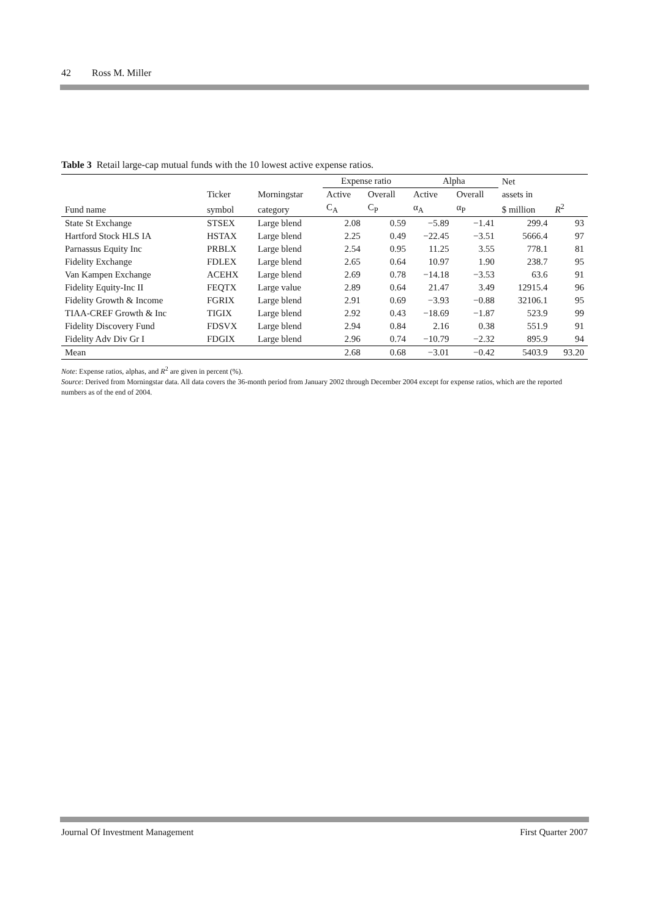42 Ross M. Miller
Table 3 Retail large-cap mutual funds with the 10 lowest active expense ratios.
| | | | Expense ratio | | Alpha | | Net | |
| --- | --- | --- | --- | --- | --- | --- | --- | --- |
| | Ticker | Morningstar | Active | Overall | Active | Overall | assets in | |
| Fund name | symbol | category | C<sub>A</sub> | C<sub>P</sub> | α<sub>A</sub> | α<sub>P</sub> | $ million | R<sup>2</sup> |
| State St Exchange | STSEX | Large blend | 2.08 | 0.59 | −5.89 | −1.41 | 299.4 | 93 |
| Hartford Stock HLS IA | HSTAX | Large blend | 2.25 | 0.49 | −22.45 | −3.51 | 5666.4 | 97 |
| Parnassus Equity Inc | PRBLX | Large blend | 2.54 | 0.95 | 11.25 | 3.55 | 778.1 | 81 |
| Fidelity Exchange | FDLEX | Large blend | 2.65 | 0.64 | 10.97 | 1.90 | 238.7 | 95 |
| Van Kampen Exchange | ACEHX | Large blend | 2.69 | 0.78 | −14.18 | −3.53 | 63.6 | 91 |
| Fidelity Equity-Inc II | FEQTX | Large value | 2.89 | 0.64 | 21.47 | 3.49 | 12915.4 | 96 |
| Fidelity Growth & Income | FGRIX | Large blend | 2.91 | 0.69 | −3.93 | −0.88 | 32106.1 | 95 |
| TIAA-CREF Growth & Inc | TIGIX | Large blend | 2.92 | 0.43 | −18.69 | −1.87 | 523.9 | 99 |
| Fidelity Discovery Fund | FDSVX | Large blend | 2.94 | 0.84 | 2.16 | 0.38 | 551.9 | 91 |
| Fidelity Adv Div Gr I | FDGIX | Large blend | 2.96 | 0.74 | −10.79 | −2.32 | 895.9 | 94 |
| Mean | | | 2.68 | 0.68 | −3.01 | −0.42 | 5403.9 | 93.20 |
Note: Expense ratios, alphas, and R<sup>2</sup> are given in percent (%).
Source: Derived from Morningstar data. All data covers the 36-month period from January 2002 through December 2004 except for expense ratios, which are the reported numbers as of the end of 2004.
Journal Of Investment Management First Quarter 2007